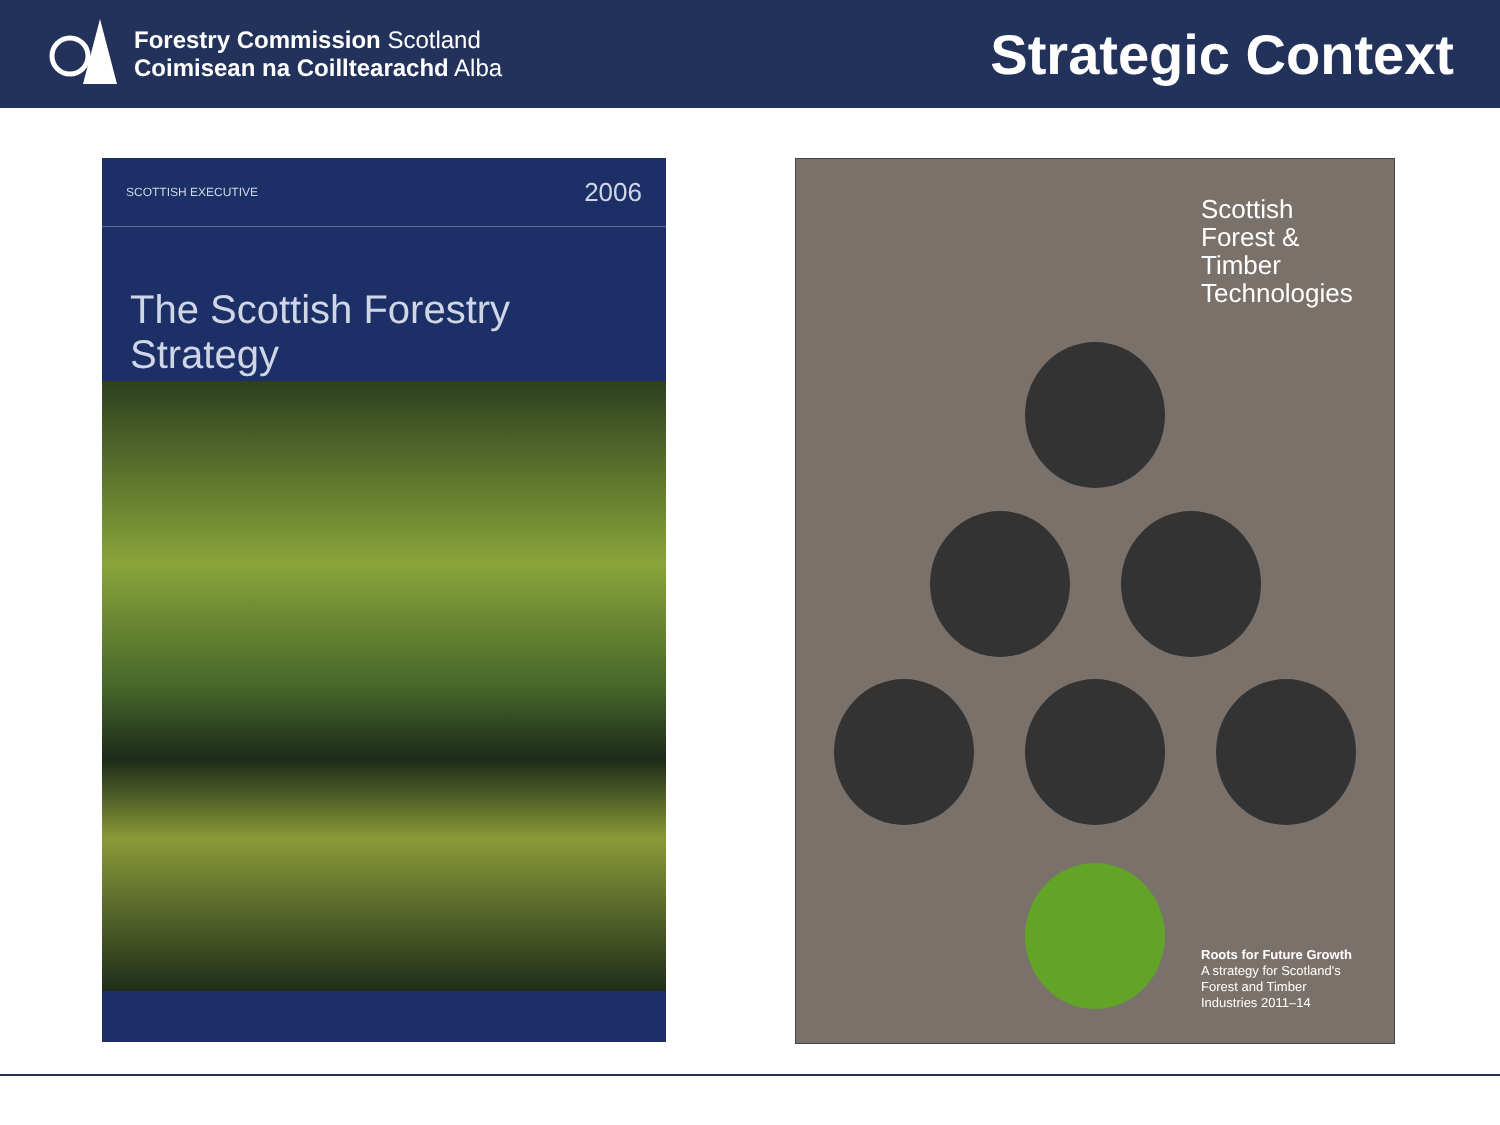Forestry Commission Scotland
Coimisean na Coilltearachd Alba
Strategic Context
SCOTTISH EXECUTIVE 2006
The Scottish Forestry Strategy
Scottish
Forest &
Timber
Technologies
Roots for Future Growth
A strategy for Scotland's
Forest and Timber
Industries 2011–14